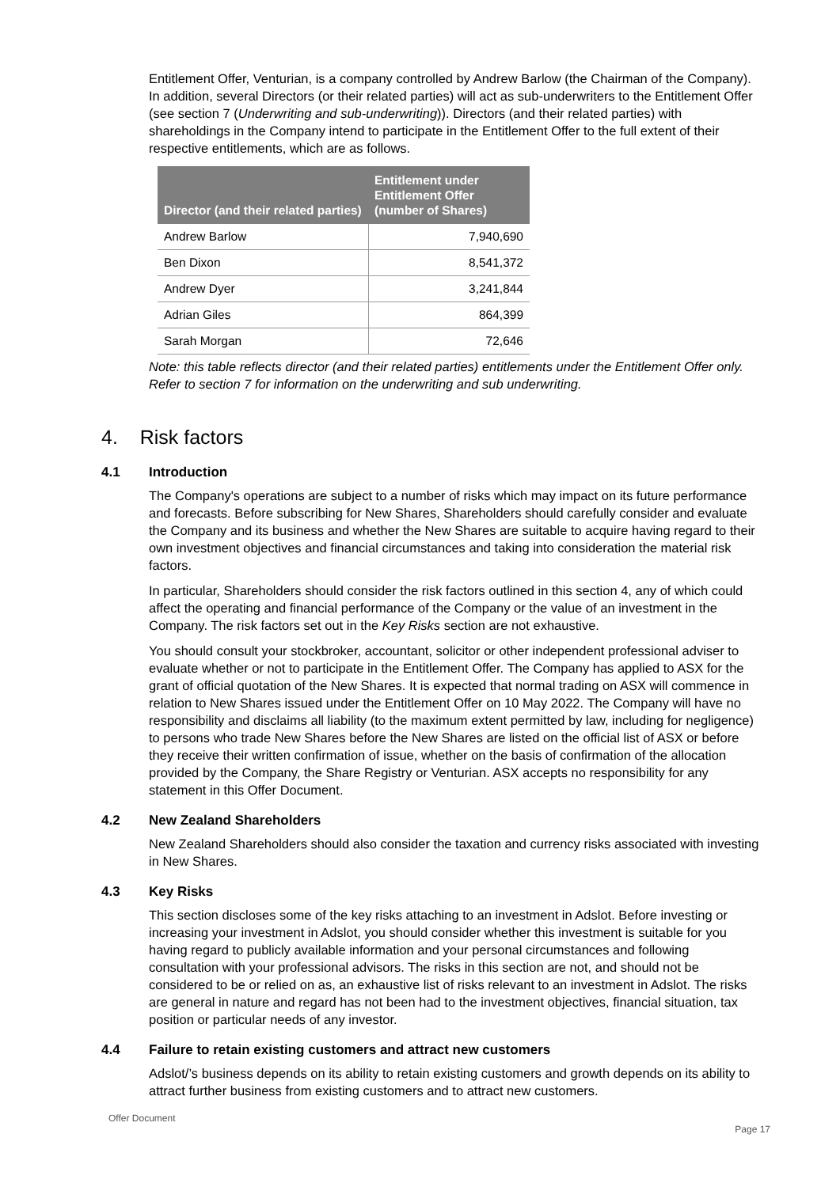Entitlement Offer, Venturian, is a company controlled by Andrew Barlow (the Chairman of the Company). In addition, several Directors (or their related parties) will act as sub-underwriters to the Entitlement Offer (see section 7 (Underwriting and sub-underwriting)). Directors (and their related parties) with shareholdings in the Company intend to participate in the Entitlement Offer to the full extent of their respective entitlements, which are as follows.
| Director (and their related parties) | Entitlement under Entitlement Offer (number of Shares) |
| --- | --- |
| Andrew Barlow | 7,940,690 |
| Ben Dixon | 8,541,372 |
| Andrew Dyer | 3,241,844 |
| Adrian Giles | 864,399 |
| Sarah Morgan | 72,646 |
Note: this table reflects director (and their related parties) entitlements under the Entitlement Offer only. Refer to section 7 for information on the underwriting and sub underwriting.
4. Risk factors
4.1 Introduction
The Company's operations are subject to a number of risks which may impact on its future performance and forecasts. Before subscribing for New Shares, Shareholders should carefully consider and evaluate the Company and its business and whether the New Shares are suitable to acquire having regard to their own investment objectives and financial circumstances and taking into consideration the material risk factors.
In particular, Shareholders should consider the risk factors outlined in this section 4, any of which could affect the operating and financial performance of the Company or the value of an investment in the Company. The risk factors set out in the Key Risks section are not exhaustive.
You should consult your stockbroker, accountant, solicitor or other independent professional adviser to evaluate whether or not to participate in the Entitlement Offer. The Company has applied to ASX for the grant of official quotation of the New Shares. It is expected that normal trading on ASX will commence in relation to New Shares issued under the Entitlement Offer on 10 May 2022. The Company will have no responsibility and disclaims all liability (to the maximum extent permitted by law, including for negligence) to persons who trade New Shares before the New Shares are listed on the official list of ASX or before they receive their written confirmation of issue, whether on the basis of confirmation of the allocation provided by the Company, the Share Registry or Venturian. ASX accepts no responsibility for any statement in this Offer Document.
4.2 New Zealand Shareholders
New Zealand Shareholders should also consider the taxation and currency risks associated with investing in New Shares.
4.3 Key Risks
This section discloses some of the key risks attaching to an investment in Adslot. Before investing or increasing your investment in Adslot, you should consider whether this investment is suitable for you having regard to publicly available information and your personal circumstances and following consultation with your professional advisors. The risks in this section are not, and should not be considered to be or relied on as, an exhaustive list of risks relevant to an investment in Adslot. The risks are general in nature and regard has not been had to the investment objectives, financial situation, tax position or particular needs of any investor.
4.4 Failure to retain existing customers and attract new customers
Adslot/’s business depends on its ability to retain existing customers and growth depends on its ability to attract further business from existing customers and to attract new customers.
Offer Document
Page 17